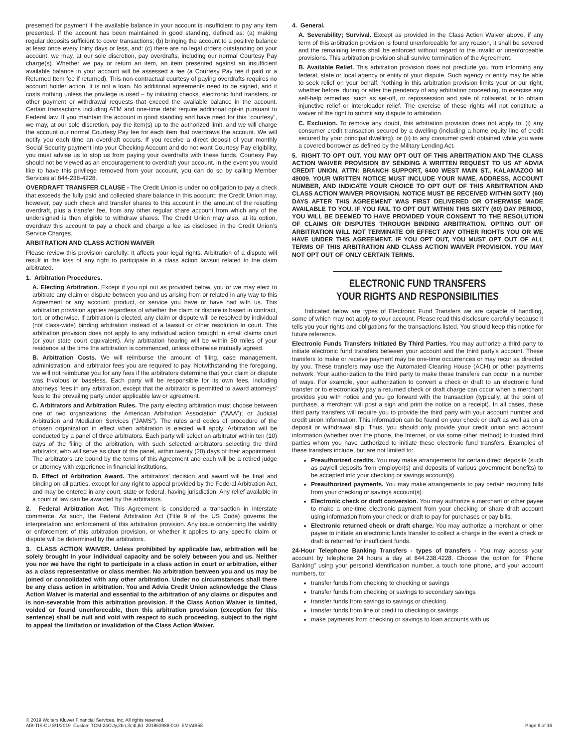presented for payment if the available balance in your account is insufficient to pay any item presented. If the account has been maintained in good standing, defined as: (a) making regular deposits sufficient to cover transactions; (b) bringing the account to a positive balance at least once every thirty days or less, and: (c) there are no legal orders outstanding on your account, we may, at our sole discretion, pay overdrafts, including our normal Courtesy Pay charge(s). Whether we pay or return an item, an item presented against an insufficient available balance in your account will be assessed a fee (a Courtesy Pay fee if paid or a Returned Item fee if returned). This non-contractual courtesy of paying overdrafts requires no account holder action. It is not a loan. No additional agreements need to be signed, and it costs nothing unless the privilege is used – by initiating checks, electronic fund transfers, or other payment or withdrawal requests that exceed the available balance in the account. Certain transactions including ATM and one-time debit require additional opt-in pursuant to Federal law. If you maintain the account in good standing and have need for this “courtesy”, we may, at our sole discretion, pay the item(s) up to the authorized limit, and we will charge the account our normal Courtesy Pay fee for each item that overdraws the account. We will notify you each time an overdraft occurs. If you receive a direct deposit of your monthly Social Security payment into your Checking Account and do not want Courtesy Pay eligibility, you must advise us to stop us from paying your overdrafts with these funds. Courtesy Pay should not be viewed as an encouragement to overdraft your account. In the event you would like to have this privilege removed from your account, you can do so by calling Member Services at 844-238-4228.
OVERDRAFT TRANSFER CLAUSE - The Credit Union is under no obligation to pay a check that exceeds the fully paid and collected share balance in this account; the Credit Union may, however, pay such check and transfer shares to this account in the amount of the resulting overdraft, plus a transfer fee, from any other regular share account from which any of the undersigned is then eligible to withdraw shares. The Credit Union may also, at its option, overdraw this account to pay a check and charge a fee as disclosed in the Credit Union’s Service Charges.
ARBITRATION AND CLASS ACTION WAIVER
Please review this provision carefully: It affects your legal rights. Arbitration of a dispute will result in the loss of any right to participate in a class action lawsuit related to the claim arbitrated.
1. Arbitration Procedures.
A. Electing Arbitration. Except if you opt out as provided below, you or we may elect to arbitrate any claim or dispute between you and us arising from or related in any way to this Agreement or any account, product, or service you have or have had with us. This arbitration provision applies regardless of whether the claim or dispute is based in contract, tort, or otherwise. If arbitration is elected, any claim or dispute will be resolved by individual (not class-wide) binding arbitration instead of a lawsuit or other resolution in court. This arbitration provision does not apply to any individual action brought in small claims court (or your state court equivalent). Any arbitration hearing will be within 50 miles of your residence at the time the arbitration is commenced, unless otherwise mutually agreed.
B. Arbitration Costs. We will reimburse the amount of filing, case management, administration, and arbitrator fees you are required to pay. Notwithstanding the foregoing, we will not reimburse you for any fees if the arbitrators determine that your claim or dispute was frivolous or baseless. Each party will be responsible for its own fees, including attorneys’ fees in any arbitration, except that the arbitrator is permitted to award attorneys’ fees to the prevailing party under applicable law or agreement.
C. Arbitrators and Arbitration Rules. The party electing arbitration must choose between one of two organizations: the American Arbitration Association (“AAA”); or Judicial Arbitration and Mediation Services (“JAMS”). The rules and codes of procedure of the chosen organization in effect when arbitration is elected will apply. Arbitration will be conducted by a panel of three arbitrators. Each party will select an arbitrator within ten (10) days of the filing of the arbitration, with such selected arbitrators selecting the third arbitrator, who will serve as chair of the panel, within twenty (20) days of their appointment. The arbitrators are bound by the terms of this Agreement and each will be a retired judge or attorney with experience in financial institutions.
D. Effect of Arbitration Award. The arbitrators’ decision and award will be final and binding on all parties, except for any right to appeal provided by the Federal Arbitration Act, and may be entered in any court, state or federal, having jurisdiction. Any relief available in a court of law can be awarded by the arbitrators.
2. Federal Arbitration Act. This Agreement is considered a transaction in interstate commerce. As such, the Federal Arbitration Act (Title 9 of the US Code) governs the interpretation and enforcement of this arbitration provision. Any issue concerning the validity or enforcement of this arbitration provision, or whether it applies to any specific claim or dispute will be determined by the arbitrators.
3. CLASS ACTION WAIVER. Unless prohibited by applicable law, arbitration will be solely brought in your individual capacity and be solely between you and us. Neither you nor we have the right to participate in a class action in court or arbitration, either as a class representative or class member. No arbitration between you and us may be joined or consolidated with any other arbitration. Under no circumstances shall there be any class action in arbitration. You and Advia Credit Union acknowledge the Class Action Waiver is material and essential to the arbitration of any claims or disputes and is non-severable from this arbitration provision. If the Class Action Waiver is limited, voided or found unenforceable, then this arbitration provision (exception for this sentence) shall be null and void with respect to such proceeding, subject to the right to appeal the limitation or invalidation of the Class Action Waiver.
4. General.
A. Severability; Survival. Except as provided in the Class Action Waiver above, if any term of this arbitration provision is found unenforceable for any reason, it shall be severed and the remaining terms shall be enforced without regard to the invalid or unenforceable provisions. This arbitration provision shall survive termination of the Agreement.
B. Available Relief. This arbitration provision does not preclude you from informing any federal, state or local agency or entity of your dispute. Such agency or entity may be able to seek relief on your behalf. Nothing in this arbitration provision limits your or our right, whether before, during or after the pendency of any arbitration proceeding, to exercise any self-help remedies, such as set-off, or repossession and sale of collateral, or to obtain injunctive relief or interpleader relief. The exercise of these rights will not constitute a waiver of the right to submit any dispute to arbitration.
C. Exclusion. To remove any doubt, this arbitration provision does not apply to: (i) any consumer credit transaction secured by a dwelling (including a home equity line of credit secured by your principal dwelling); or (ii) to any consumer credit obtained while you were a covered borrower as defined by the Military Lending Act.
5. RIGHT TO OPT OUT. YOU MAY OPT OUT OF THIS ARBITRATION AND THE CLASS ACTION WAIVER PROVISION BY SENDING A WRITTEN REQUEST TO US AT ADVIA CREDIT UNION, ATTN: BRANCH SUPPORT, 6400 WEST MAIN ST., KALAMAZOO MI 49009. YOUR WRITTEN NOTICE MUST INCLUDE YOUR NAME, ADDRESS, ACCOUNT NUMBER, AND INDICATE YOUR CHOICE TO OPT OUT OF THIS ARBITRATION AND CLASS ACTION WAIVER PROVISION. NOTICE MUST BE RECEIVED WITHIN SIXTY (60) DAYS AFTER THIS AGREEMENT WAS FIRST DELIVERED OR OTHERWISE MADE AVAILABLE TO YOU. IF YOU FAIL TO OPT OUT WITHIN THIS SIXTY (60) DAY PERIOD, YOU WILL BE DEEMED TO HAVE PROVIDED YOUR CONSENT TO THE RESOLUTION OF CLAIMS OR DISPUTES THROUGH BINDING ARBITRATION. OPTING OUT OF ARBITRATION WILL NOT TERMINATE OR EFFECT ANY OTHER RIGHTS YOU OR WE HAVE UNDER THIS AGREEMENT. IF YOU OPT OUT, YOU MUST OPT OUT OF ALL TERMS OF THIS ARBITRATION AND CLASS ACTION WAIVER PROVISION. YOU MAY NOT OPT OUT OF ONLY CERTAIN TERMS.
ELECTRONIC FUND TRANSFERS
YOUR RIGHTS AND RESPONSIBILITIES
Indicated below are types of Electronic Fund Transfers we are capable of handling, some of which may not apply to your account. Please read this disclosure carefully because it tells you your rights and obligations for the transactions listed. You should keep this notice for future reference.
Electronic Funds Transfers Initiated By Third Parties. You may authorize a third party to initiate electronic fund transfers between your account and the third party’s account. These transfers to make or receive payment may be one-time occurrences or may recur as directed by you. These transfers may use the Automated Clearing House (ACH) or other payments network. Your authorization to the third party to make these transfers can occur in a number of ways. For example, your authorization to convert a check or draft to an electronic fund transfer or to electronically pay a returned check or draft charge can occur when a merchant provides you with notice and you go forward with the transaction (typically, at the point of purchase, a merchant will post a sign and print the notice on a receipt). In all cases, these third party transfers will require you to provide the third party with your account number and credit union information. This information can be found on your check or draft as well as on a deposit or withdrawal slip. Thus, you should only provide your credit union and account information (whether over the phone, the Internet, or via some other method) to trusted third parties whom you have authorized to initiate these electronic fund transfers. Examples of these transfers include, but are not limited to:
Preauthorized credits. You may make arrangements for certain direct deposits (such as payroll deposits from employer(s) and deposits of various government benefits) to be accepted into your checking or savings account(s).
Preauthorized payments. You may make arrangements to pay certain recurring bills from your checking or savings account(s).
Electronic check or draft conversion. You may authorize a merchant or other payee to make a one-time electronic payment from your checking or share draft account using information from your check or draft to pay for purchases or pay bills.
Electronic returned check or draft charge. You may authorize a merchant or other payee to initiate an electronic funds transfer to collect a charge in the event a check or draft is returned for insufficient funds.
24-Hour Telephone Banking Transfers - types of transfers - You may access your account by telephone 24 hours a day at 844.238.4228. Choose the option for “Phone Banking” using your personal identification number, a touch tone phone, and your account numbers, to:
transfer funds from checking to checking or savings
transfer funds from checking or savings to secondary savings
transfer funds from savings to savings or checking
transfer funds from line of credit to checking or savings
make payments from checking or savings to loan accounts with us
© 2019 Wolters Kluwer Financial Services, Inc. All rights reserved.
AIB-TIS-CU 8/1/2019 Custom TCM-24CUy,2bn,3r,4t,8d 201863988-010 EMIAIB58
Page 9 of 16